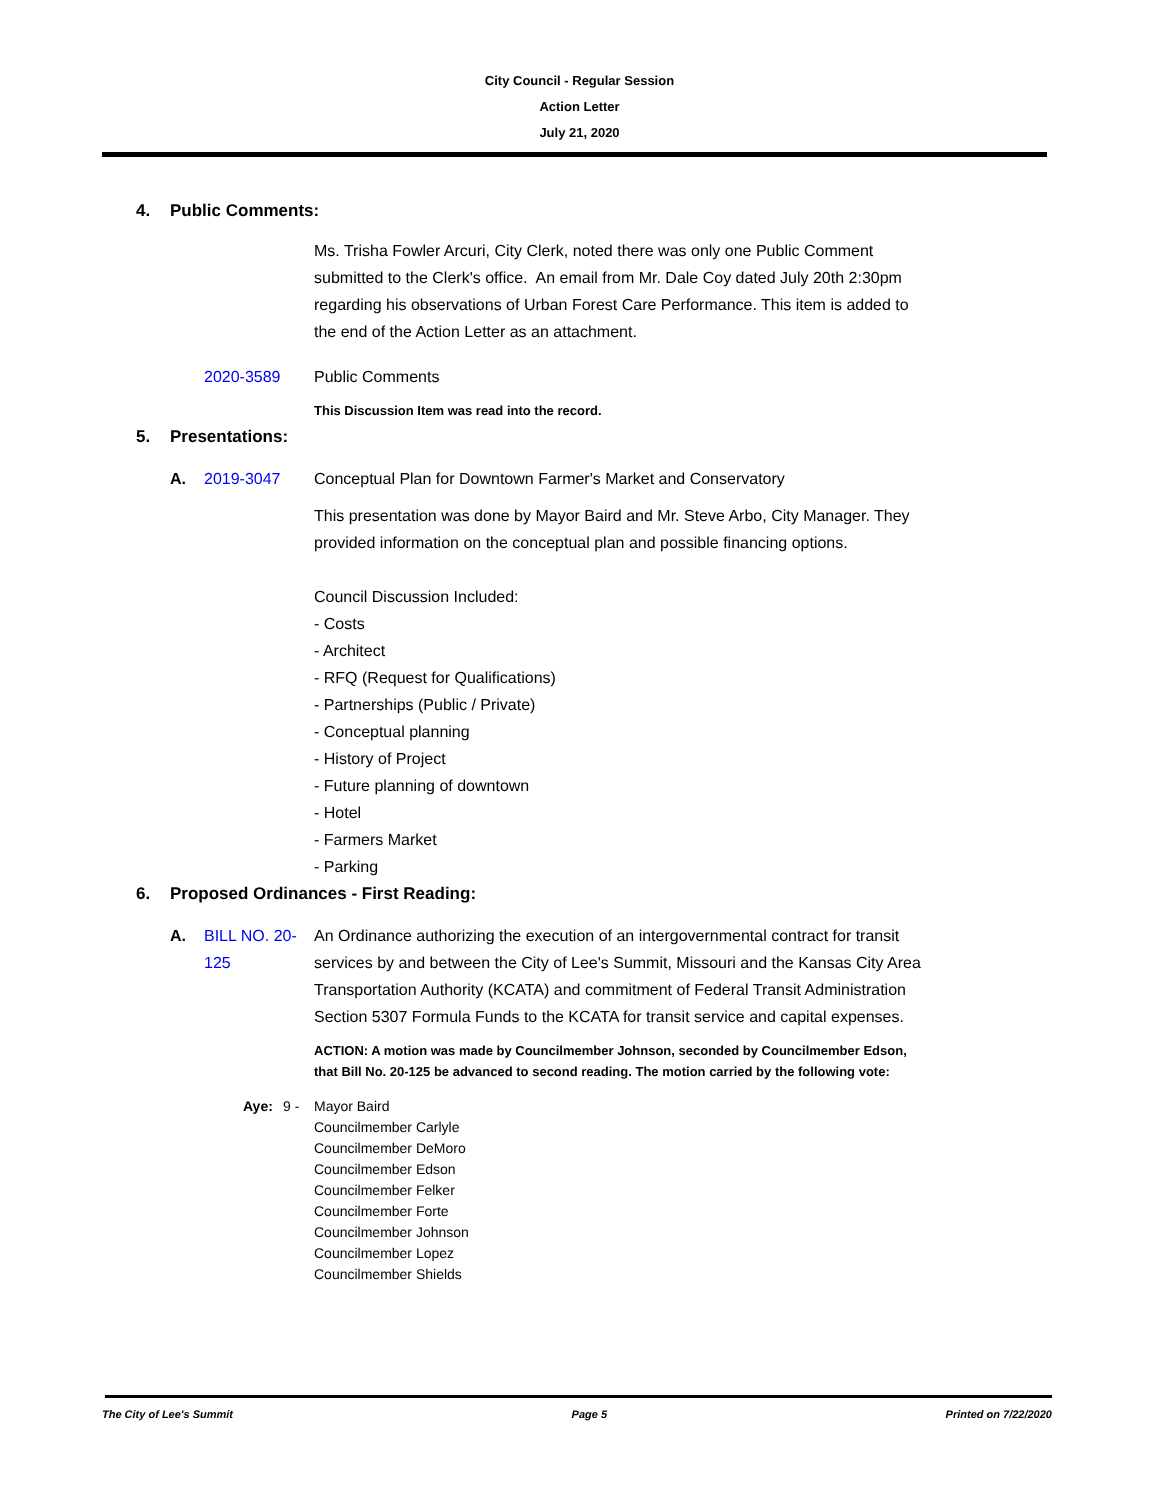City Council - Regular Session
Action Letter
July 21, 2020
4. Public Comments:
Ms. Trisha Fowler Arcuri, City Clerk, noted there was only one Public Comment submitted to the Clerk's office. An email from Mr. Dale Coy dated July 20th 2:30pm regarding his observations of Urban Forest Care Performance. This item is added to the end of the Action Letter as an attachment.
2020-3589 Public Comments
This Discussion Item was read into the record.
5. Presentations:
A. 2019-3047 Conceptual Plan for Downtown Farmer's Market and Conservatory
This presentation was done by Mayor Baird and Mr. Steve Arbo, City Manager. They provided information on the conceptual plan and possible financing options.
Council Discussion Included:
- Costs
- Architect
- RFQ (Request for Qualifications)
- Partnerships (Public / Private)
- Conceptual planning
- History of Project
- Future planning of downtown
- Hotel
- Farmers Market
- Parking
6. Proposed Ordinances - First Reading:
A. BILL NO. 20-125
An Ordinance authorizing the execution of an intergovernmental contract for transit services by and between the City of Lee's Summit, Missouri and the Kansas City Area Transportation Authority (KCATA) and commitment of Federal Transit Administration Section 5307 Formula Funds to the KCATA for transit service and capital expenses.
ACTION: A motion was made by Councilmember Johnson, seconded by Councilmember Edson, that Bill No. 20-125 be advanced to second reading. The motion carried by the following vote:
Aye: 9 - Mayor Baird
Councilmember Carlyle
Councilmember DeMoro
Councilmember Edson
Councilmember Felker
Councilmember Forte
Councilmember Johnson
Councilmember Lopez
Councilmember Shields
The City of Lee's Summit Page 5 Printed on 7/22/2020